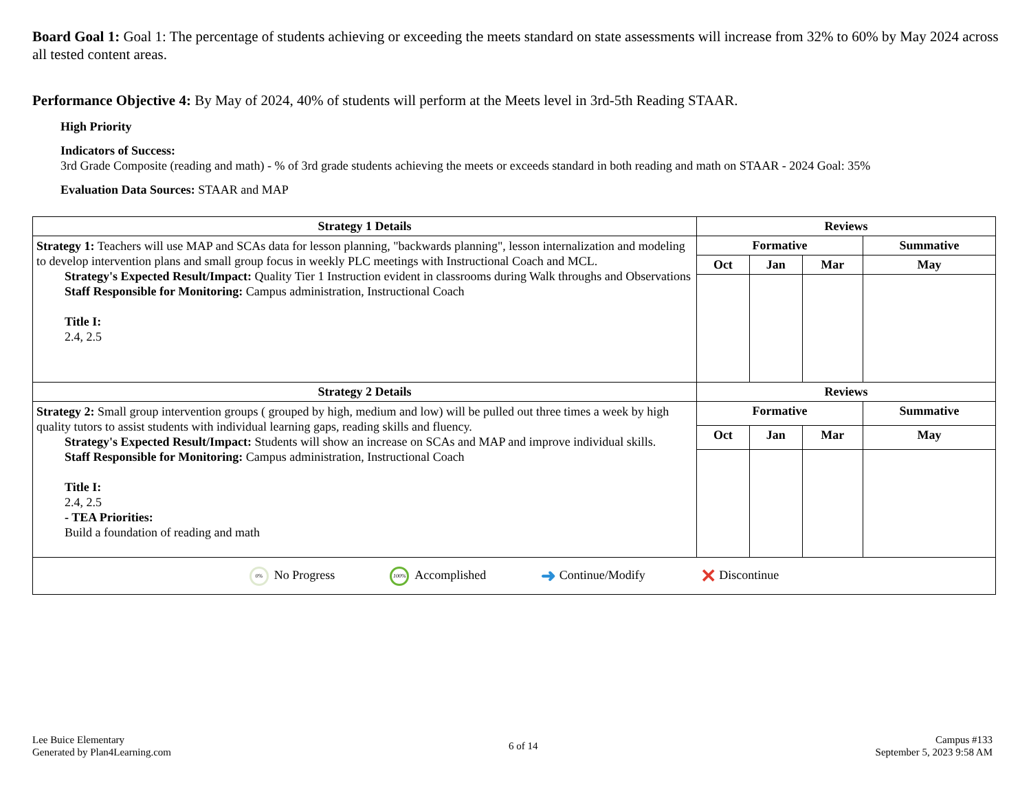Board Goal 1: Goal 1: The percentage of students achieving or exceeding the meets standard on state assessments will increase from 32% to 60% by May 2024 across all tested content areas.
Performance Objective 4: By May of 2024, 40% of students will perform at the Meets level in 3rd-5th Reading STAAR.
High Priority
Indicators of Success:
3rd Grade Composite (reading and math) - % of 3rd grade students achieving the meets or exceeds standard in both reading and math on STAAR - 2024 Goal: 35%
Evaluation Data Sources: STAAR and MAP
| Strategy 1 Details | Reviews | | | |
| --- | --- | --- | --- | --- |
| Strategy 1: Teachers will use MAP and SCAs data for lesson planning, "backwards planning", lesson internalization and modeling to develop intervention plans and small group focus in weekly PLC meetings with Instructional Coach and MCL. Strategy's Expected Result/Impact: Quality Tier 1 Instruction evident in classrooms during Walk throughs and Observations Staff Responsible for Monitoring: Campus administration, Instructional Coach Title I: 2.4, 2.5 | Formative | | | Summative |
| | Oct | Jan | Mar | May |
| Strategy 2 Details | Reviews | | | |
| Strategy 2: Small group intervention groups ( grouped by high, medium and low) will be pulled out three times a week by high quality tutors to assist students with individual learning gaps, reading skills and fluency. Strategy's Expected Result/Impact: Students will show an increase on SCAs and MAP and improve individual skills. Staff Responsible for Monitoring: Campus administration, Instructional Coach Title I: 2.4, 2.5 - TEA Priorities: Build a foundation of reading and math | Formative | | | Summative |
| | Oct | Jan | Mar | May |
| 0% No Progress 100% Accomplished ➜ Continue/Modify ✕ Discontinue | | | | |
Lee Buice Elementary
Generated by Plan4Learning.com
6 of 14
Campus #133
September 5, 2023 9:58 AM